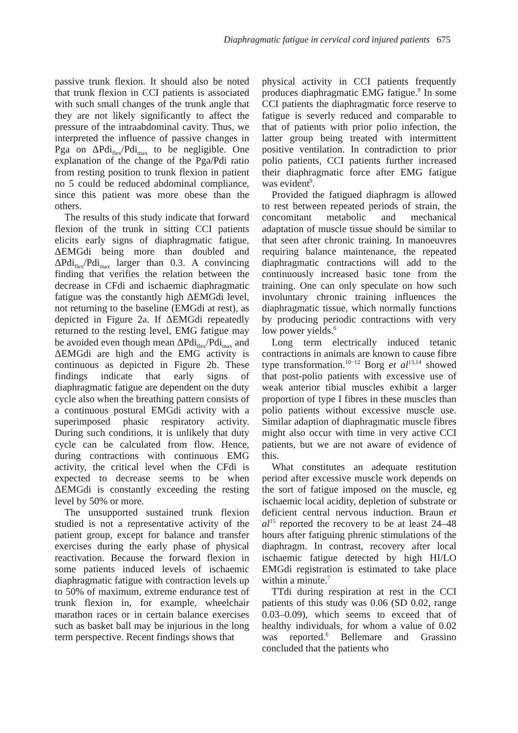Diaphragmatic fatigue in cervical cord injured patients 675
passive trunk flexion. It should also be noted that trunk flexion in CCI patients is associated with such small changes of the trunk angle that they are not likely significantly to affect the pressure of the intraabdominal cavity. Thus, we interpreted the influence of passive changes in Pga on ΔPdi<sub>flex</sub>/Pdi<sub>max</sub> to be negligible. One explanation of the change of the Pga/Pdi ratio from resting position to trunk flexion in patient no 5 could be reduced abdominal compliance, since this patient was more obese than the others.
The results of this study indicate that forward flexion of the trunk in sitting CCI patients elicits early signs of diaphragmatic fatigue, ΔEMGdi being more than doubled and ΔPdi<sub>flex</sub>/Pdi<sub>max</sub> larger than 0.3. A convincing finding that verifies the relation between the decrease in CFdi and ischaemic diaphragmatic fatigue was the constantly high ΔEMGdi level, not returning to the baseline (EMGdi at rest), as depicted in Figure 2a. If ΔEMGdi repeatedly returned to the resting level, EMG fatigue may be avoided even though mean ΔPdi<sub>flex</sub>/Pdi<sub>max</sub> and ΔEMGdi are high and the EMG activity is continuous as depicted in Figure 2b. These findings indicate that early signs of diaphragmatic fatigue are dependent on the duty cycle also when the breathing pattern consists of a continuous postural EMGdi activity with a superimposed phasic respiratory activity. During such conditions, it is unlikely that duty cycle can be calculated from flow. Hence, during contractions with continuous EMG activity, the critical level when the CFdi is expected to decrease seems to be when ΔEMGdi is constantly exceeding the resting level by 50% or more.
The unsupported sustained trunk flexion studied is not a representative activity of the patient group, except for balance and transfer exercises during the early phase of physical reactivation. Because the forward flexion in some patients induced levels of ischaemic diaphragmatic fatigue with contraction levels up to 50% of maximum, extreme endurance test of trunk flexion in, for example, wheelchair marathon races or in certain balance exercises such as basket ball may be injurious in the long term perspective. Recent findings shows that
physical activity in CCI patients frequently produces diaphragmatic EMG fatigue.<sup>9</sup> In some CCI patients the diaphragmatic force reserve to fatigue is severly reduced and comparable to that of patients with prior polio infection, the latter group being treated with intermittent positive ventilation. In contradiction to prior polio patients, CCI patients further increased their diaphragmatic force after EMG fatigue was evident<sup>9</sup>.
Provided the fatigued diaphragm is allowed to rest between repeated periods of strain, the concomitant metabolic and mechanical adaptation of muscle tissue should be similar to that seen after chronic training. In manoeuvres requiring balance maintenance, the repeated diaphragmatic contractions will add to the continuously increased basic tone from the training. One can only speculate on how such involuntary chronic training influences the diaphragmatic tissue, which normally functions by producing periodic contractions with very low power yields.<sup>6</sup>
Long term electrically induced tetanic contractions in animals are known to cause fibre type transformation.<sup>10−12</sup> Borg et al<sup>13,14</sup> showed that post-polio patients with excessive use of weak anterior tibial muscles exhibit a larger proportion of type I fibres in these muscles than polio patients without excessive muscle use. Similar adaption of diaphragmatic muscle fibres might also occur with time in very active CCI patients, but we are not aware of evidence of this.
What constitutes an adequate restitution period after excessive muscle work depends on the sort of fatigue imposed on the muscle, eg ischaemic local acidity, depletion of substrate or deficient central nervous induction. Braun et al<sup>15</sup> reported the recovery to be at least 24–48 hours after fatiguing phrenic stimulations of the diaphragm. In contrast, recovery after local ischaemic fatigue detected by high HI/LO EMGdi registration is estimated to take place within a minute.<sup>7</sup>
TTdi during respiration at rest in the CCI patients of this study was 0.06 (SD 0.02, range 0.03–0.09), which seems to exceed that of healthy individuals, for whom a value of 0.02 was reported.<sup>6</sup> Bellemare and Grassino concluded that the patients who